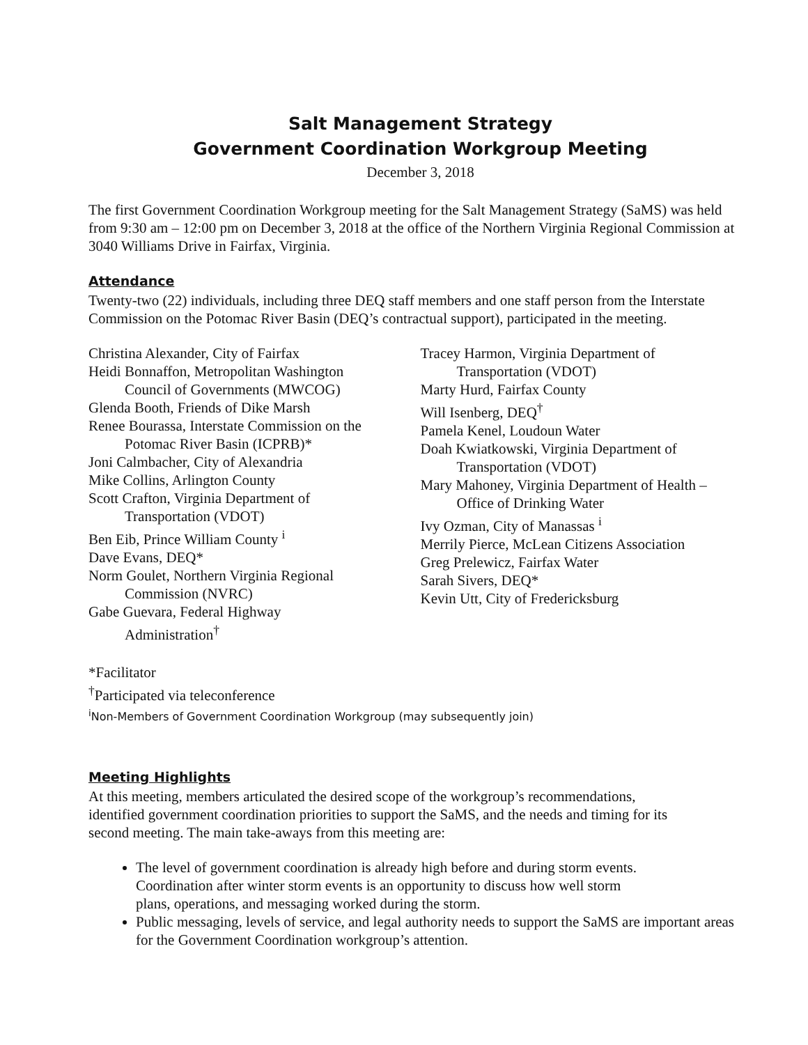Salt Management Strategy
Government Coordination Workgroup Meeting
December 3, 2018
The first Government Coordination Workgroup meeting for the Salt Management Strategy (SaMS) was held from 9:30 am – 12:00 pm on December 3, 2018 at the office of the Northern Virginia Regional Commission at 3040 Williams Drive in Fairfax, Virginia.
Attendance
Twenty-two (22) individuals, including three DEQ staff members and one staff person from the Interstate Commission on the Potomac River Basin (DEQ’s contractual support), participated in the meeting.
Christina Alexander, City of Fairfax
Heidi Bonnaffon, Metropolitan Washington
Council of Governments (MWCOG)
Glenda Booth, Friends of Dike Marsh
Renee Bourassa, Interstate Commission on the
Potomac River Basin (ICPRB)*
Joni Calmbacher, City of Alexandria
Mike Collins, Arlington County
Scott Crafton, Virginia Department of
Transportation (VDOT)
Ben Eib, Prince William County <sup>i</sup>
Dave Evans, DEQ*
Norm Goulet, Northern Virginia Regional
Commission (NVRC)
Gabe Guevara, Federal Highway
Administration<sup>†</sup>
Tracey Harmon, Virginia Department of
Transportation (VDOT)
Marty Hurd, Fairfax County
Will Isenberg, DEQ<sup>†</sup>
Pamela Kenel, Loudoun Water
Doah Kwiatkowski, Virginia Department of
Transportation (VDOT)
Mary Mahoney, Virginia Department of Health –
Office of Drinking Water
Ivy Ozman, City of Manassas <sup>i</sup>
Merrily Pierce, McLean Citizens Association
Greg Prelewicz, Fairfax Water
Sarah Sivers, DEQ*
Kevin Utt, City of Fredericksburg
*Facilitator
<sup>†</sup> Participated via teleconference
<sup>i</sup> Non-Members of Government Coordination Workgroup (may subsequently join)
Meeting Highlights
At this meeting, members articulated the desired scope of the workgroup’s recommendations, identified government coordination priorities to support the SaMS, and the needs and timing for its second meeting. The main take-aways from this meeting are:
The level of government coordination is already high before and during storm events. Coordination after winter storm events is an opportunity to discuss how well storm plans, operations, and messaging worked during the storm.
Public messaging, levels of service, and legal authority needs to support the SaMS are important areas for the Government Coordination workgroup’s attention.